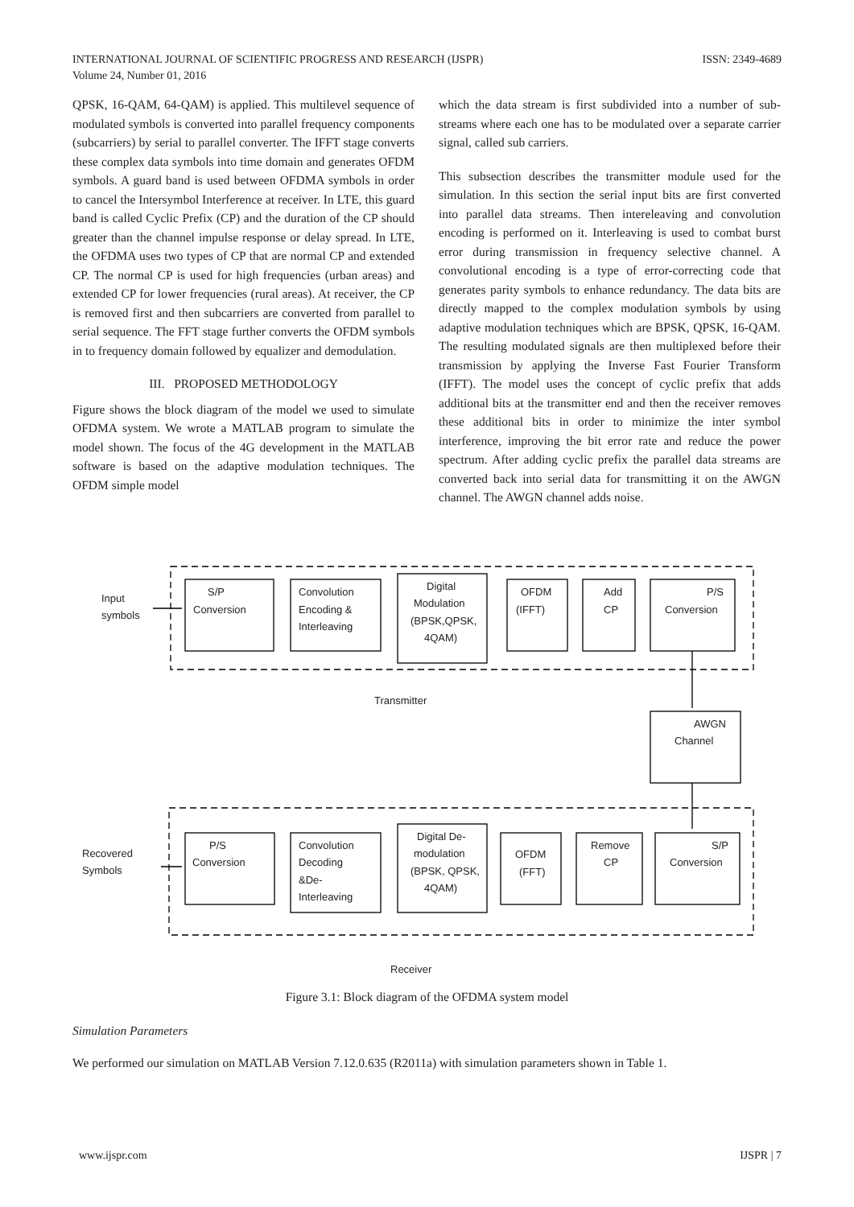INTERNATIONAL JOURNAL OF SCIENTIFIC PROGRESS AND RESEARCH (IJSPR)
Volume 24, Number 01, 2016
ISSN: 2349-4689
QPSK, 16-QAM, 64-QAM) is applied. This multilevel sequence of modulated symbols is converted into parallel frequency components (subcarriers) by serial to parallel converter. The IFFT stage converts these complex data symbols into time domain and generates OFDM symbols. A guard band is used between OFDMA symbols in order to cancel the Intersymbol Interference at receiver. In LTE, this guard band is called Cyclic Prefix (CP) and the duration of the CP should greater than the channel impulse response or delay spread. In LTE, the OFDMA uses two types of CP that are normal CP and extended CP. The normal CP is used for high frequencies (urban areas) and extended CP for lower frequencies (rural areas). At receiver, the CP is removed first and then subcarriers are converted from parallel to serial sequence. The FFT stage further converts the OFDM symbols in to frequency domain followed by equalizer and demodulation.
III. PROPOSED METHODOLOGY
Figure shows the block diagram of the model we used to simulate OFDMA system. We wrote a MATLAB program to simulate the model shown. The focus of the 4G development in the MATLAB software is based on the adaptive modulation techniques. The OFDM simple model
which the data stream is first subdivided into a number of sub-streams where each one has to be modulated over a separate carrier signal, called sub carriers.
This subsection describes the transmitter module used for the simulation. In this section the serial input bits are first converted into parallel data streams. Then intereleaving and convolution encoding is performed on it. Interleaving is used to combat burst error during transmission in frequency selective channel. A convolutional encoding is a type of error-correcting code that generates parity symbols to enhance redundancy. The data bits are directly mapped to the complex modulation symbols by using adaptive modulation techniques which are BPSK, QPSK, 16-QAM. The resulting modulated signals are then multiplexed before their transmission by applying the Inverse Fast Fourier Transform (IFFT). The model uses the concept of cyclic prefix that adds additional bits at the transmitter end and then the receiver removes these additional bits in order to minimize the inter symbol interference, improving the bit error rate and reduce the power spectrum. After adding cyclic prefix the parallel data streams are converted back into serial data for transmitting it on the AWGN channel. The AWGN channel adds noise.
Input
symbols
S/P
Conversion
Convolution
Encoding &
Interleaving
Digital
Modulation
(BPSK,QPSK,
4QAM)
OFDM
(IFFT)
Add
CP
P/S
Conversion
Transmitter
AWGN
Channel
Recovered
Symbols
P/S
Conversion
Convolution
Decoding
&De-
Interleaving
Digital De-
modulation
(BPSK, QPSK,
4QAM)
OFDM
(FFT)
Remove
CP
S/P
Conversion
Receiver
Figure 3.1: Block diagram of the OFDMA system model
Simulation Parameters
We performed our simulation on MATLAB Version 7.12.0.635 (R2011a) with simulation parameters shown in Table 1.
www.ijspr.com IJSPR | 7